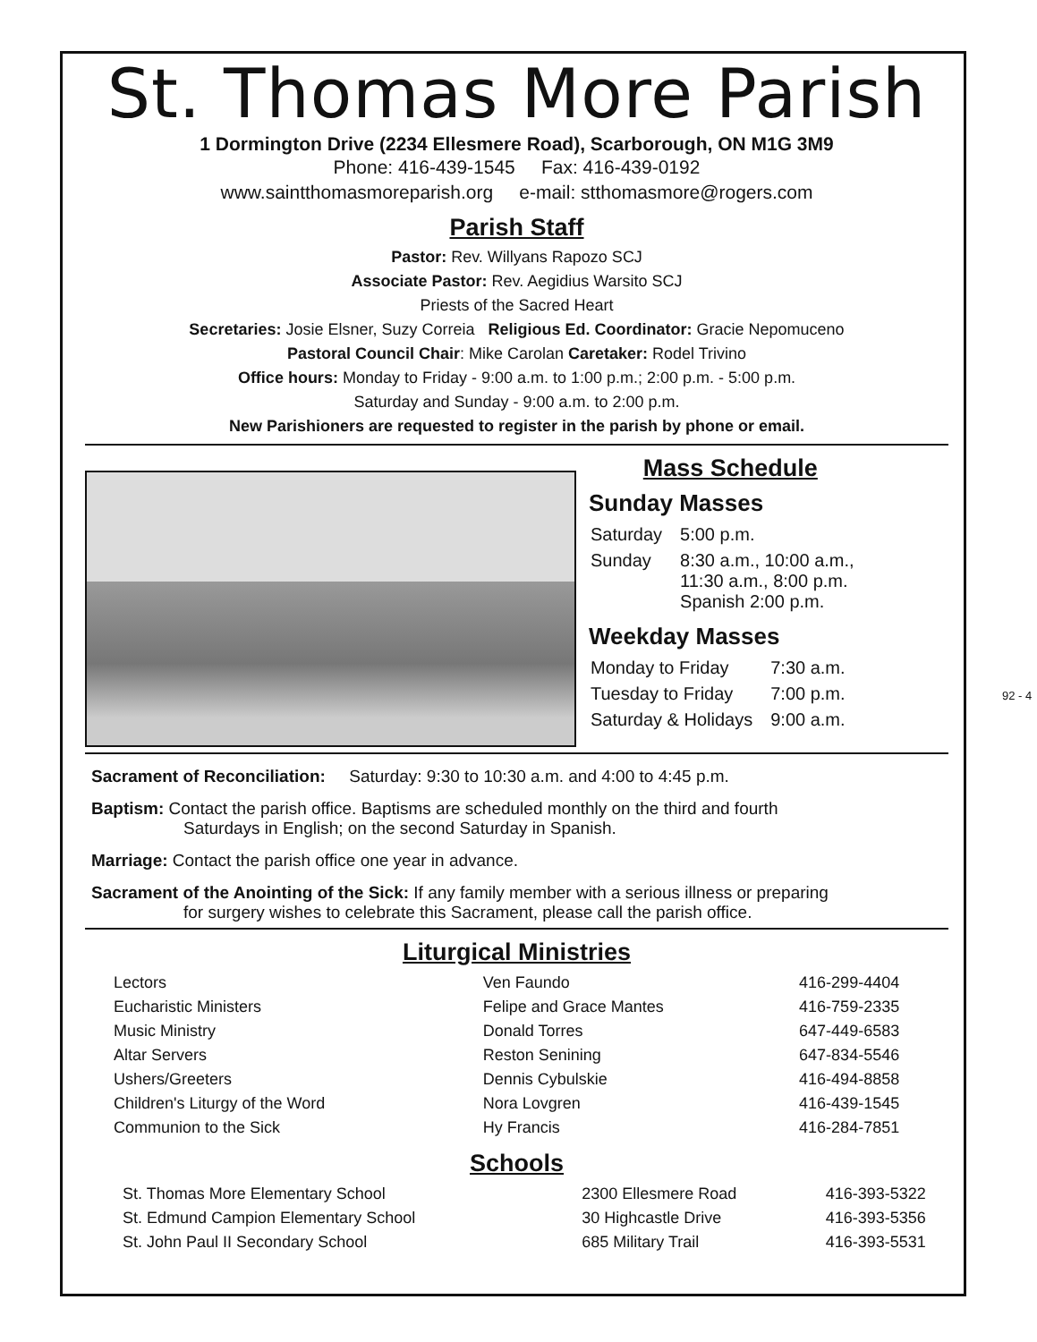St. Thomas More Parish
1 Dormington Drive (2234 Ellesmere Road), Scarborough, ON M1G 3M9
Phone: 416-439-1545 Fax: 416-439-0192
www.saintthomasmoreparish.org e-mail: stthomasmore@rogers.com
Parish Staff
Pastor: Rev. Willyans Rapozo SCJ
Associate Pastor: Rev. Aegidius Warsito SCJ
Priests of the Sacred Heart
Secretaries: Josie Elsner, Suzy Correia Religious Ed. Coordinator: Gracie Nepomuceno
Pastoral Council Chair: Mike Carolan Caretaker: Rodel Trivino
Office hours: Monday to Friday - 9:00 a.m. to 1:00 p.m.; 2:00 p.m. - 5:00 p.m.
Saturday and Sunday - 9:00 a.m. to 2:00 p.m.
New Parishioners are requested to register in the parish by phone or email.
Mass Schedule
Sunday Masses
| Saturday | 5:00 p.m. |
| Sunday | 8:30 a.m., 10:00 a.m., 11:30 a.m., 8:00 p.m. Spanish 2:00 p.m. |
Weekday Masses
| Monday to Friday | 7:30 a.m. |
| Tuesday to Friday | 7:00 p.m. |
| Saturday & Holidays | 9:00 a.m. |
Sacrament of Reconciliation: Saturday: 9:30 to 10:30 a.m. and 4:00 to 4:45 p.m.
Baptism: Contact the parish office. Baptisms are scheduled monthly on the third and fourth
Saturdays in English; on the second Saturday in Spanish.
Marriage: Contact the parish office one year in advance.
Sacrament of the Anointing of the Sick: If any family member with a serious illness or preparing
for surgery wishes to celebrate this Sacrament, please call the parish office.
Liturgical Ministries
| Lectors | Ven Faundo | 416-299-4404 |
| Eucharistic Ministers | Felipe and Grace Mantes | 416-759-2335 |
| Music Ministry | Donald Torres | 647-449-6583 |
| Altar Servers | Reston Senining | 647-834-5546 |
| Ushers/Greeters | Dennis Cybulskie | 416-494-8858 |
| Children's Liturgy of the Word | Nora Lovgren | 416-439-1545 |
| Communion to the Sick | Hy Francis | 416-284-7851 |
Schools
| St. Thomas More Elementary School | 2300 Ellesmere Road | 416-393-5322 |
| St. Edmund Campion Elementary School | 30 Highcastle Drive | 416-393-5356 |
| St. John Paul II Secondary School | 685 Military Trail | 416-393-5531 |
92 - 4